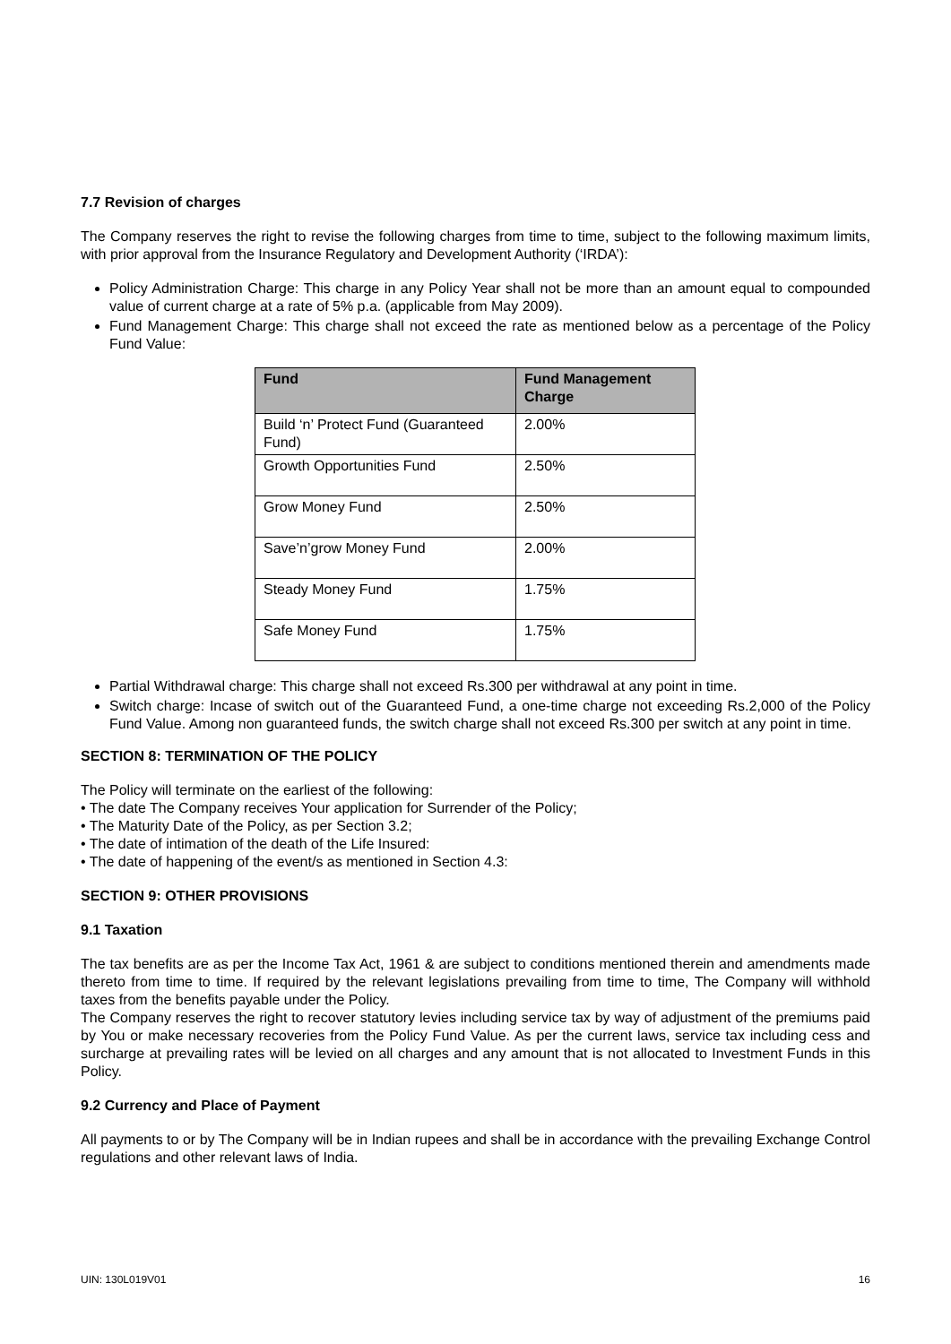7.7 Revision of charges
The Company reserves the right to revise the following charges from time to time, subject to the following maximum limits, with prior approval from the Insurance Regulatory and Development Authority (‘IRDA’):
Policy Administration Charge: This charge in any Policy Year shall not be more than an amount equal to compounded value of current charge at a rate of 5% p.a. (applicable from May 2009).
Fund Management Charge: This charge shall not exceed the rate as mentioned below as a percentage of the Policy Fund Value:
| Fund | Fund Management Charge |
| --- | --- |
| Build ‘n’ Protect Fund (Guaranteed Fund) | 2.00% |
| Growth Opportunities Fund | 2.50% |
| Grow Money Fund | 2.50% |
| Save’n’grow Money Fund | 2.00% |
| Steady Money Fund | 1.75% |
| Safe Money Fund | 1.75% |
Partial Withdrawal charge: This charge shall not exceed Rs.300 per withdrawal at any point in time.
Switch charge: Incase of switch out of the Guaranteed Fund, a one-time charge not exceeding Rs.2,000 of the Policy Fund Value. Among non guaranteed funds, the switch charge shall not exceed Rs.300 per switch at any point in time.
SECTION 8: TERMINATION OF THE POLICY
The Policy will terminate on the earliest of the following:
• The date The Company receives Your application for Surrender of the Policy;
• The Maturity Date of the Policy, as per Section 3.2;
• The date of intimation of the death of the Life Insured:
• The date of happening of the event/s as mentioned in Section 4.3:
SECTION 9: OTHER PROVISIONS
9.1 Taxation
The tax benefits are as per the Income Tax Act, 1961 & are subject to conditions mentioned therein and amendments made thereto from time to time. If required by the relevant legislations prevailing from time to time, The Company will withhold taxes from the benefits payable under the Policy.
The Company reserves the right to recover statutory levies including service tax by way of adjustment of the premiums paid by You or make necessary recoveries from the Policy Fund Value. As per the current laws, service tax including cess and surcharge at prevailing rates will be levied on all charges and any amount that is not allocated to Investment Funds in this Policy.
9.2 Currency and Place of Payment
All payments to or by The Company will be in Indian rupees and shall be in accordance with the prevailing Exchange Control regulations and other relevant laws of India.
UIN: 130L019V01 16